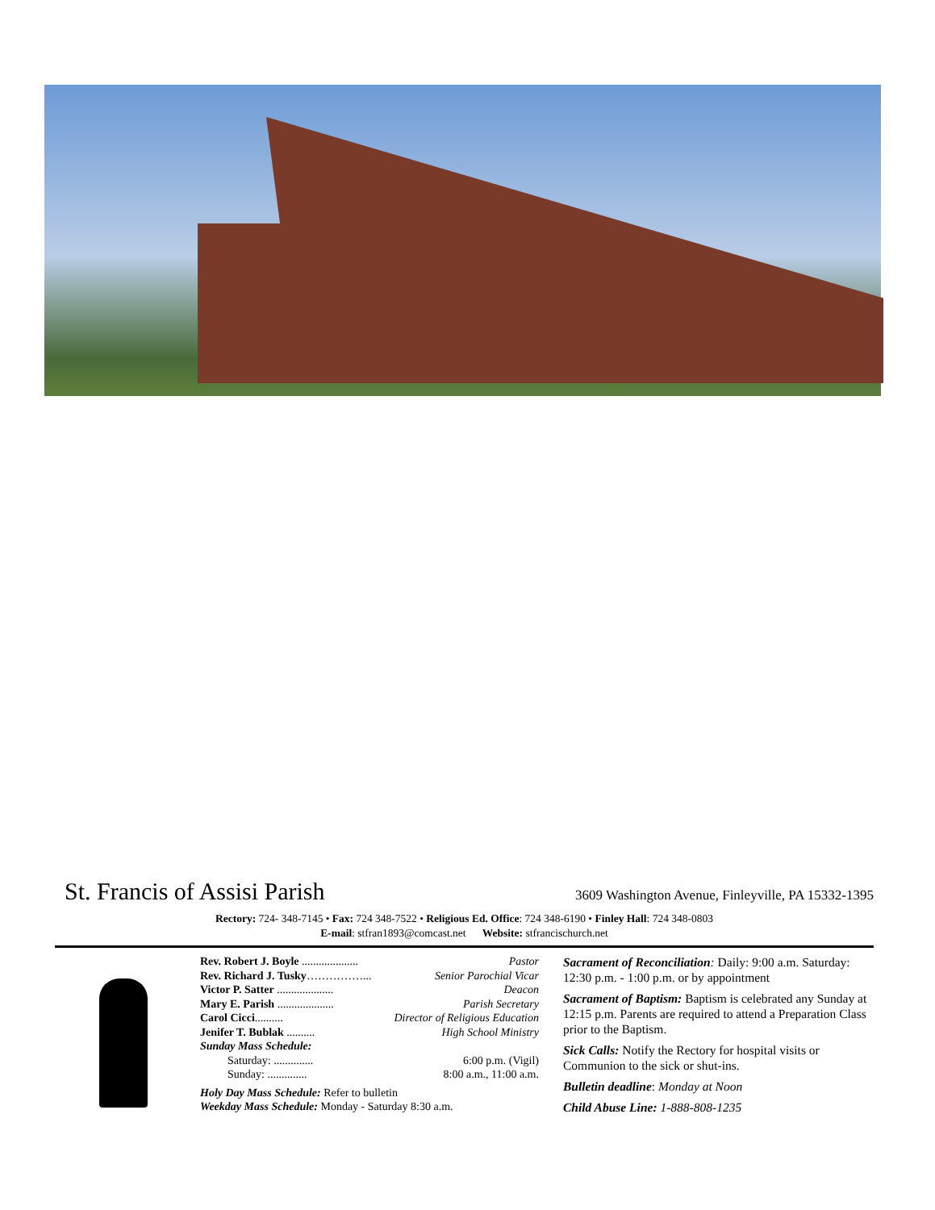St. Francis of Assisi Parish
3609 Washington Avenue, Finleyville, PA 15332-1395
Rectory: 724- 348-7145 • Fax: 724 348-7522 • Religious Ed. Office: 724 348-6190 • Finley Hall: 724 348-0803
E-mail: stfran1893@comcast.net Website: stfrancischurch.net
Rev. Robert J. Boyle .................... Pastor
Rev. Richard J. Tusky……………... Senior Parochial Vicar
Victor P. Satter .................... Deacon
Mary E. Parish .................... Parish Secretary
Carol Cicci.......... Director of Religious Education
Jenifer T. Bublak .......... High School Ministry
Sunday Mass Schedule:
Saturday: .............. 6:00 p.m. (Vigil)
Sunday: .............. 8:00 a.m., 11:00 a.m.
Holy Day Mass Schedule: Refer to bulletin
Weekday Mass Schedule: Monday - Saturday 8:30 a.m.
Sacrament of Reconciliation: Daily: 9:00 a.m. Saturday: 12:30 p.m. - 1:00 p.m. or by appointment
Sacrament of Baptism: Baptism is celebrated any Sunday at 12:15 p.m. Parents are required to attend a Preparation Class prior to the Baptism.
Sick Calls: Notify the Rectory for hospital visits or Communion to the sick or shut-ins.
Bulletin deadline: Monday at Noon
Child Abuse Line: 1-888-808-1235